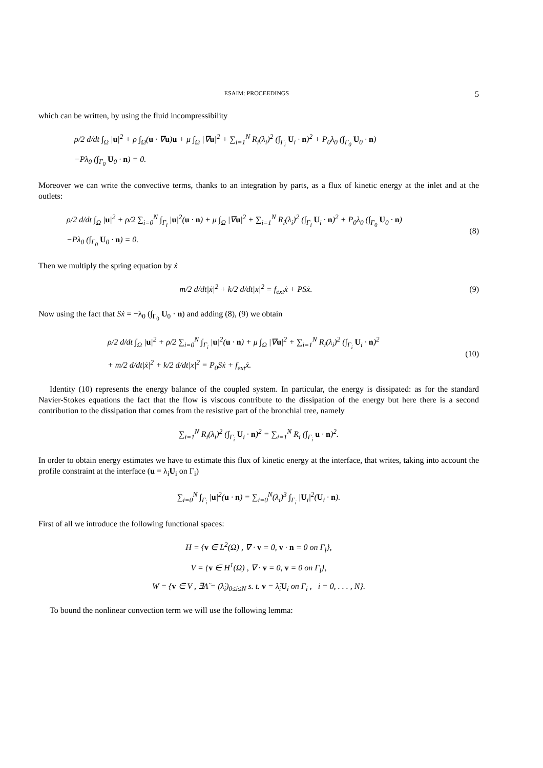ESAIM: PROCEEDINGS 5
which can be written, by using the fluid incompressibility
ρ/2 d/dt ∫<sub>Ω</sub> |u|<sup>2</sup> + ρ ∫<sub>Ω</sub>(u · ∇u)u + μ ∫<sub>Ω</sub> |∇u|<sup>2</sup> + ∑<sub>i=1</sub><sup>N</sup> R<sub>i</sub>(λ<sub>i</sub>)<sup>2</sup> (∫<sub>Γ<sub>i</sub></sub> U<sub>i</sub> · n)<sup>2</sup> + P<sub>0</sub>λ<sub>0</sub> (∫<sub>Γ<sub>0</sub></sub> U<sub>0</sub> · n)
−Pλ<sub>0</sub> (∫<sub>Γ<sub>0</sub></sub> U<sub>0</sub> · n) = 0.
Moreover we can write the convective terms, thanks to an integration by parts, as a flux of kinetic energy at the inlet and at the outlets:
ρ/2 d/dt ∫<sub>Ω</sub> |u|<sup>2</sup> + ρ/2 ∑<sub>i=0</sub><sup>N</sup> ∫<sub>Γ<sub>i</sub></sub> |u|<sup>2</sup>(u · n) + μ ∫<sub>Ω</sub> |∇u|<sup>2</sup> + ∑<sub>i=1</sub><sup>N</sup> R<sub>i</sub>(λ<sub>i</sub>)<sup>2</sup> (∫<sub>Γ<sub>i</sub></sub> U<sub>i</sub> · n)<sup>2</sup> + P<sub>0</sub>λ<sub>0</sub> (∫<sub>Γ<sub>0</sub></sub> U<sub>0</sub> · n)
−Pλ<sub>0</sub> (∫<sub>Γ<sub>0</sub></sub> U<sub>0</sub> · n) = 0.
(8)
Then we multiply the spring equation by ẋ
m/2 d/dt|ẋ|<sup>2</sup> + k/2 d/dt|x|<sup>2</sup> = f<sub>ext</sub>ẋ + PSẋ.
(9)
Now using the fact that Sẋ = −λ<sub>0</sub> (∫<sub>Γ<sub>0</sub></sub> U<sub>0</sub> · n) and adding (8), (9) we obtain
ρ/2 d/dt ∫<sub>Ω</sub> |u|<sup>2</sup> + ρ/2 ∑<sub>i=0</sub><sup>N</sup> ∫<sub>Γ<sub>i</sub></sub> |u|<sup>2</sup>(u · n) + μ ∫<sub>Ω</sub> |∇u|<sup>2</sup> + ∑<sub>i=1</sub><sup>N</sup> R<sub>i</sub>(λ<sub>i</sub>)<sup>2</sup> (∫<sub>Γ<sub>i</sub></sub> U<sub>i</sub> · n)<sup>2</sup>
+ m/2 d/dt|ẋ|<sup>2</sup> + k/2 d/dt|x|<sup>2</sup> = P<sub>0</sub>Sẋ + f<sub>ext</sub>ẋ.
(10)
Identity (10) represents the energy balance of the coupled system. In particular, the energy is dissipated: as for the standard Navier-Stokes equations the fact that the flow is viscous contribute to the dissipation of the energy but here there is a second contribution to the dissipation that comes from the resistive part of the bronchial tree, namely
∑<sub>i=1</sub><sup>N</sup> R<sub>i</sub>(λ<sub>i</sub>)<sup>2</sup> (∫<sub>Γ<sub>i</sub></sub> U<sub>i</sub> · n)<sup>2</sup> = ∑<sub>i=1</sub><sup>N</sup> R<sub>i</sub> (∫<sub>Γ<sub>i</sub></sub> u · n)<sup>2</sup>.
In order to obtain energy estimates we have to estimate this flux of kinetic energy at the interface, that writes, taking into account the profile constraint at the interface (u = λ<sub>i</sub>U<sub>i</sub> on Γ<sub>i</sub>)
∑<sub>i=0</sub><sup>N</sup> ∫<sub>Γ<sub>i</sub></sub> |u|<sup>2</sup>(u · n) = ∑<sub>i=0</sub><sup>N</sup>(λ<sub>i</sub>)<sup>3</sup> ∫<sub>Γ<sub>i</sub></sub> |U<sub>i</sub>|<sup>2</sup>(U<sub>i</sub> · n).
First of all we introduce the following functional spaces:
H = {v ∈ L<sup>2</sup>(Ω) , ∇ · v = 0, v · n = 0 on Γ<sub>l</sub>},
V = {v ∈ H<sup>1</sup>(Ω) , ∇ · v = 0, v = 0 on Γ<sub>l</sub>},
W = {v ∈ V , ∃Λ̃ = (λ̃<sub>i</sub>)<sub>0≤i≤N</sub> s. t. v = λ̃<sub>i</sub>U<sub>i</sub> on Γ<sub>i</sub> , i = 0, . . . , N}.
To bound the nonlinear convection term we will use the following lemma: